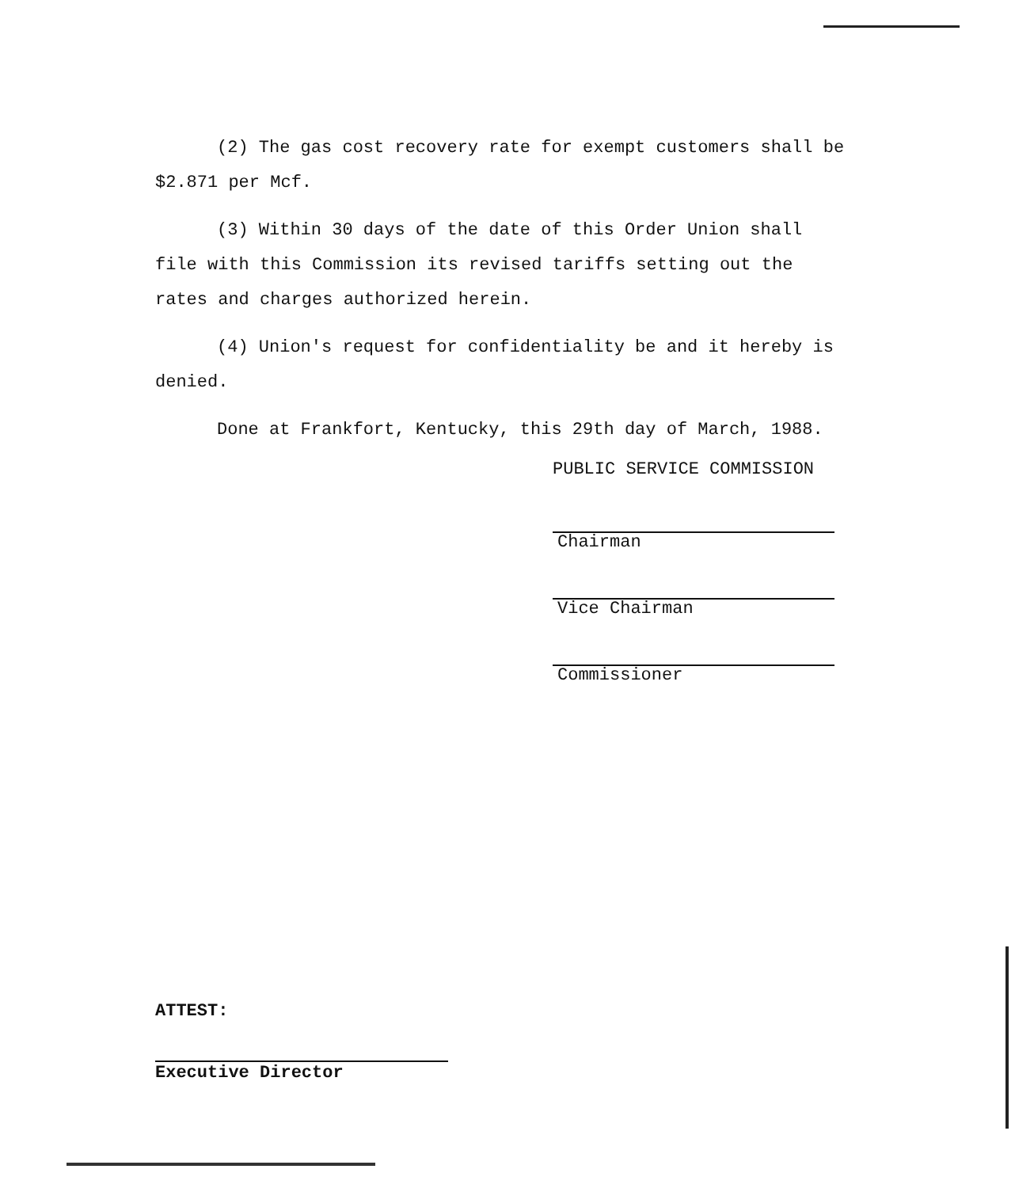(2) The gas cost recovery rate for exempt customers shall be
$2.871 per Mcf.
(3) Within 30 days of the date of this Order Union shall
file with this Commission its revised tariffs setting out the
rates and charges authorized herein.
(4) Union's request for confidentiality be and it hereby is
denied.
Done at Frankfort, Kentucky, this 29th day of March, 1988.
PUBLIC SERVICE COMMISSION
Chairman
Vice Chairman
Commissioner
ATTEST:
Executive Director